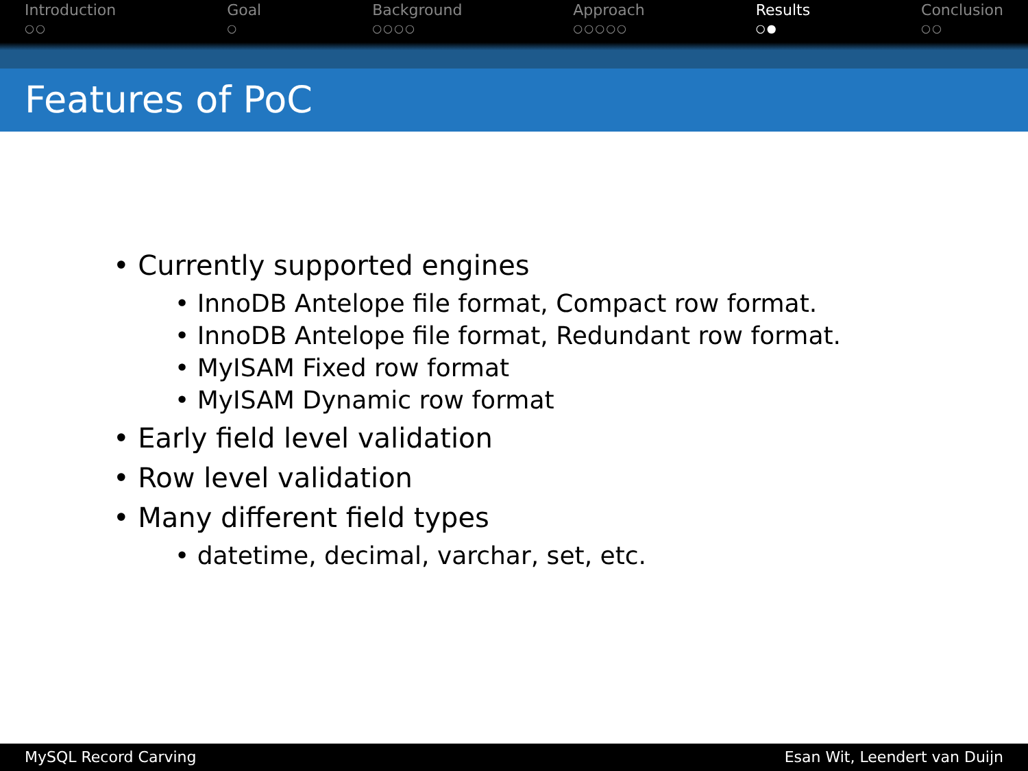Introduction
○○
Goal
○
Background
○○○○
Approach
○○○○○
Results
○●
Conclusion
○○
Features of PoC
• Currently supported engines
• InnoDB Antelope file format, Compact row format.
• InnoDB Antelope file format, Redundant row format.
• MyISAM Fixed row format
• MyISAM Dynamic row format
• Early field level validation
• Row level validation
• Many different field types
• datetime, decimal, varchar, set, etc.
MySQL Record Carving Esan Wit, Leendert van Duijn